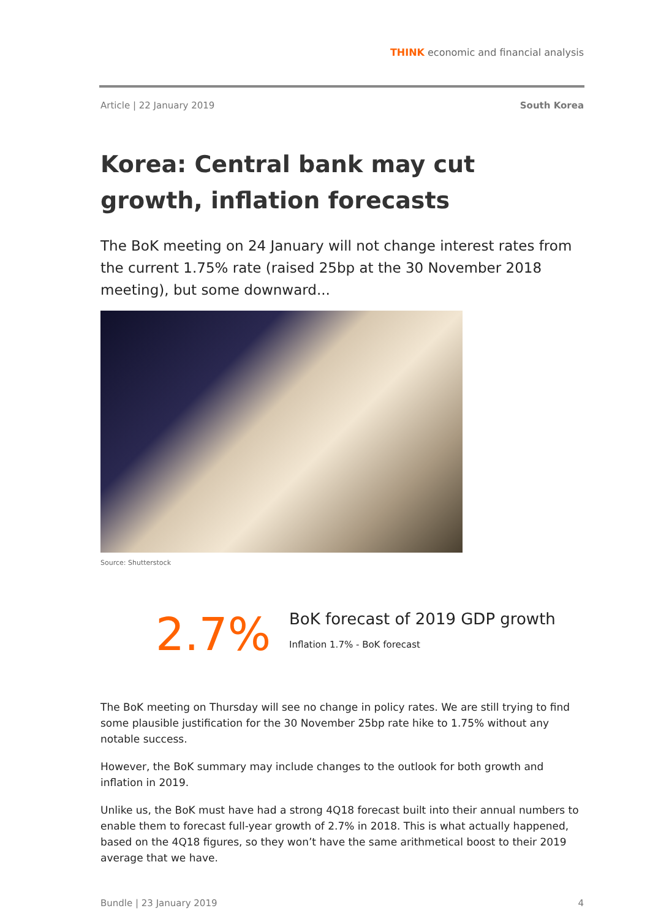THINK economic and financial analysis
Article | 22 January 2019 South Korea
Korea: Central bank may cut growth, inflation forecasts
The BoK meeting on 24 January will not change interest rates from the current 1.75% rate (raised 25bp at the 30 November 2018 meeting), but some downward...
Source: Shutterstock
2.7%
BoK forecast of 2019 GDP growth
Inflation 1.7% - BoK forecast
The BoK meeting on Thursday will see no change in policy rates. We are still trying to find some plausible justification for the 30 November 25bp rate hike to 1.75% without any notable success.
However, the BoK summary may include changes to the outlook for both growth and inflation in 2019.
Unlike us, the BoK must have had a strong 4Q18 forecast built into their annual numbers to enable them to forecast full-year growth of 2.7% in 2018. This is what actually happened, based on the 4Q18 figures, so they won’t have the same arithmetical boost to their 2019 average that we have.
Bundle | 23 January 2019 4